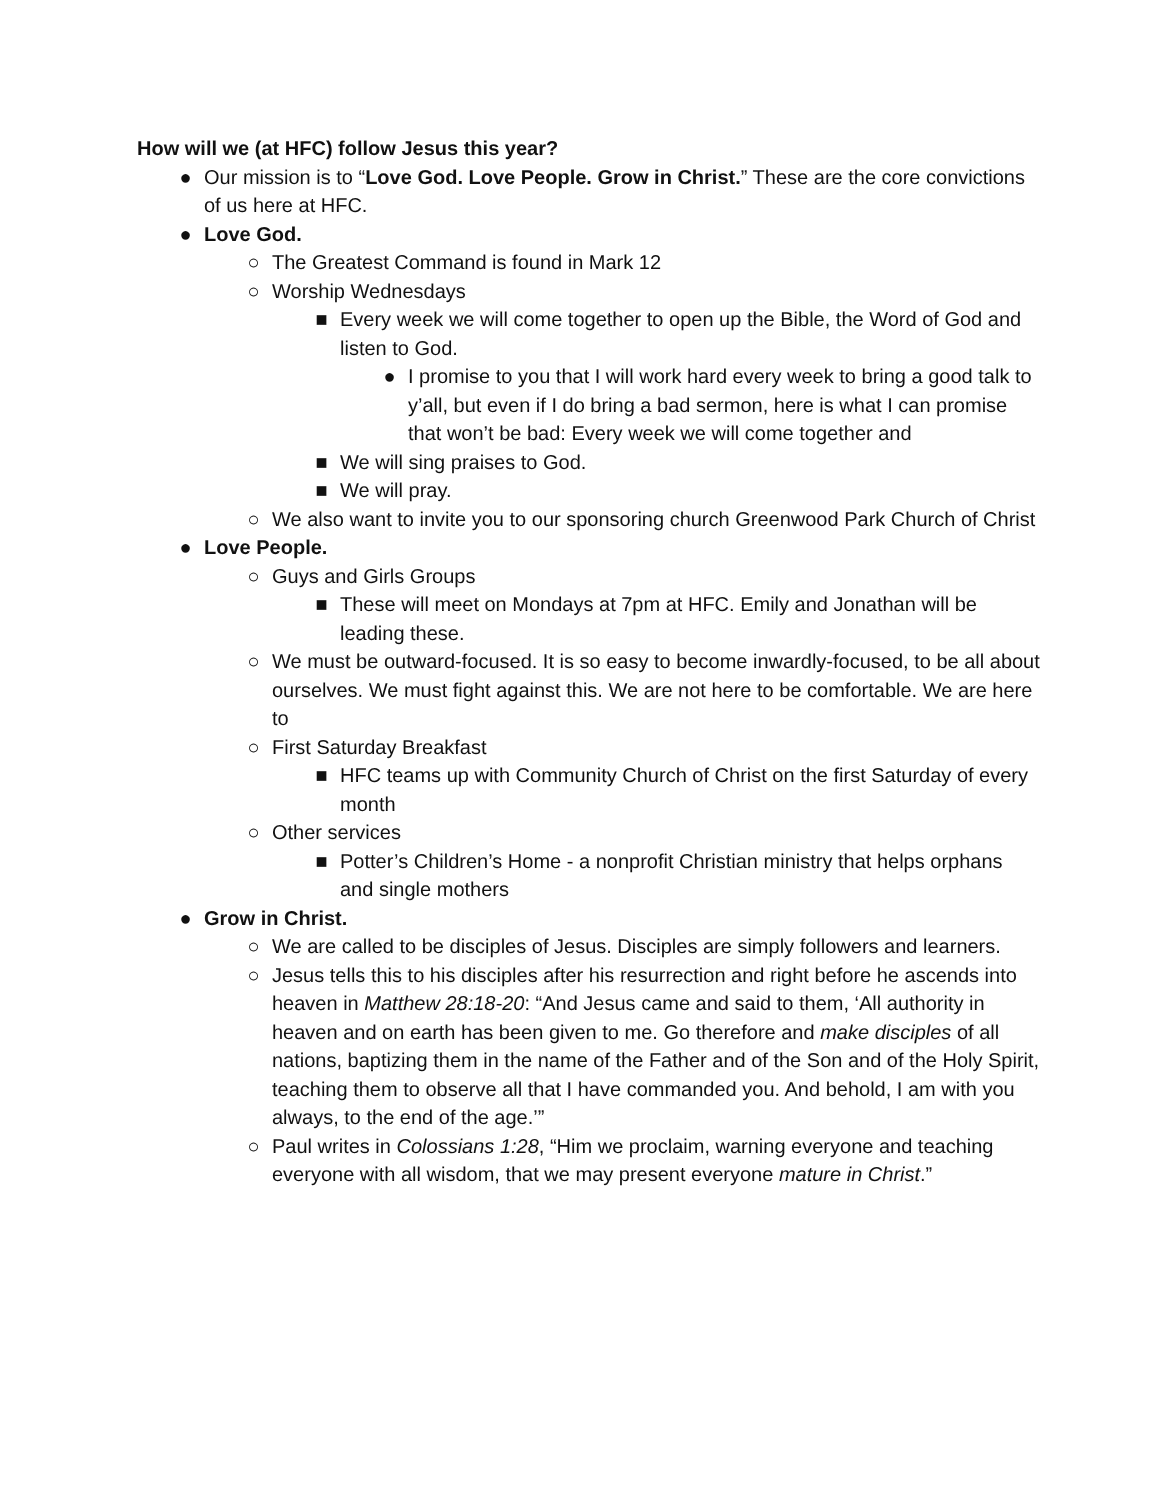How will we (at HFC) follow Jesus this year?
● Our mission is to “Love God. Love People. Grow in Christ.” These are the core convictions of us here at HFC.
● Love God.
○ The Greatest Command is found in Mark 12
○ Worship Wednesdays
■ Every week we will come together to open up the Bible, the Word of God and listen to God.
● I promise to you that I will work hard every week to bring a good talk to y’all, but even if I do bring a bad sermon, here is what I can promise that won’t be bad: Every week we will come together and
■ We will sing praises to God.
■ We will pray.
○ We also want to invite you to our sponsoring church Greenwood Park Church of Christ
● Love People.
○ Guys and Girls Groups
■ These will meet on Mondays at 7pm at HFC. Emily and Jonathan will be leading these.
○ We must be outward-focused. It is so easy to become inwardly-focused, to be all about ourselves. We must fight against this. We are not here to be comfortable. We are here to
○ First Saturday Breakfast
■ HFC teams up with Community Church of Christ on the first Saturday of every month
○ Other services
■ Potter’s Children’s Home - a nonprofit Christian ministry that helps orphans and single mothers
● Grow in Christ.
○ We are called to be disciples of Jesus. Disciples are simply followers and learners.
○ Jesus tells this to his disciples after his resurrection and right before he ascends into heaven in Matthew 28:18-20: “And Jesus came and said to them, ‘All authority in heaven and on earth has been given to me. Go therefore and make disciples of all nations, baptizing them in the name of the Father and of the Son and of the Holy Spirit, teaching them to observe all that I have commanded you. And behold, I am with you always, to the end of the age.’”
○ Paul writes in Colossians 1:28, “Him we proclaim, warning everyone and teaching everyone with all wisdom, that we may present everyone mature in Christ.”